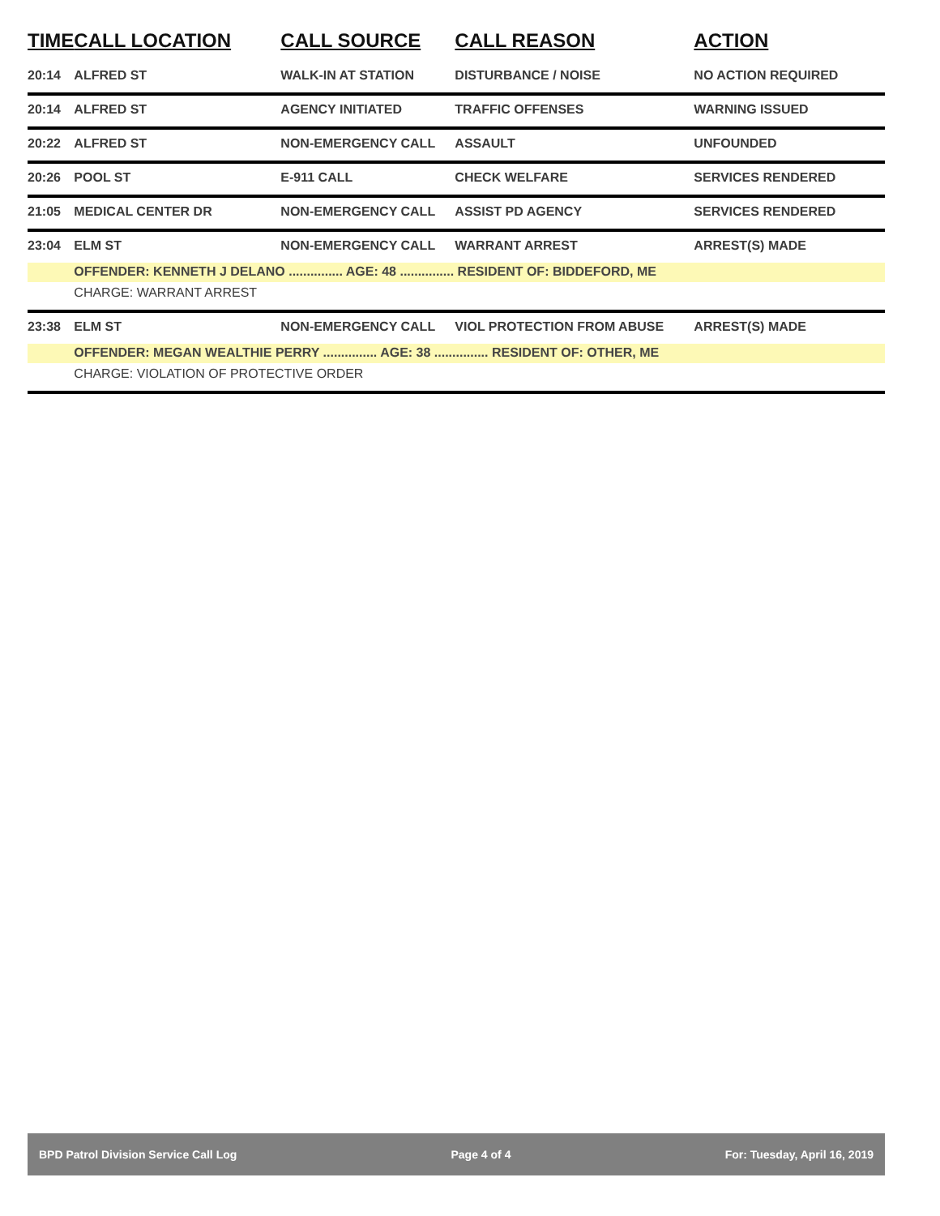| TIME | CALL LOCATION | CALL SOURCE | CALL REASON | ACTION |
| --- | --- | --- | --- | --- |
| 20:14 | ALFRED ST | WALK-IN AT STATION | DISTURBANCE / NOISE | NO ACTION REQUIRED |
| 20:14 | ALFRED ST | AGENCY INITIATED | TRAFFIC OFFENSES | WARNING ISSUED |
| 20:22 | ALFRED ST | NON-EMERGENCY CALL | ASSAULT | UNFOUNDED |
| 20:26 | POOL ST | E-911 CALL | CHECK WELFARE | SERVICES RENDERED |
| 21:05 | MEDICAL CENTER DR | NON-EMERGENCY CALL | ASSIST PD AGENCY | SERVICES RENDERED |
| 23:04 | ELM ST | NON-EMERGENCY CALL | WARRANT ARREST | ARREST(S) MADE |
| | OFFENDER: KENNETH J DELANO ............... AGE: 48 ............... RESIDENT OF: BIDDEFORD, ME | | | |
| | CHARGE: WARRANT ARREST | | | |
| 23:38 | ELM ST | NON-EMERGENCY CALL | VIOL PROTECTION FROM ABUSE | ARREST(S) MADE |
| | OFFENDER: MEGAN WEALTHIE PERRY ............... AGE: 38 ............... RESIDENT OF: OTHER, ME | | | |
| | CHARGE: VIOLATION OF PROTECTIVE ORDER | | | |
BPD Patrol Division Service Call Log Page 4 of 4 For: Tuesday, April 16, 2019